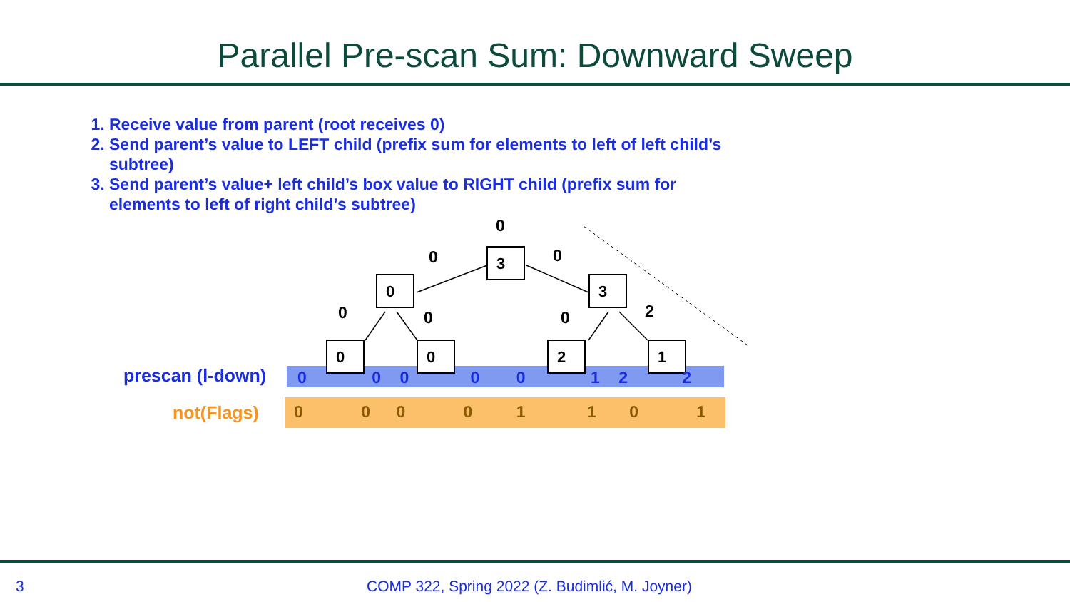Parallel Pre-scan Sum: Downward Sweep
1. Receive value from parent (root receives 0)
2. Send parent’s value to LEFT child (prefix sum for elements to left of left child’s subtree)
3. Send parent’s value+ left child’s box value to RIGHT child (prefix sum for elements to left of right child’s subtree)
0
0 0
3
0 3
0 0 0 2
0 0 2 1
prescan (l-down)
not(Flags)
0 0 0 0 0 1 2 2
0 0 0 0 1 1 0 1
3
COMP 322, Spring 2022 (Z. Budimlić, M. Joyner)